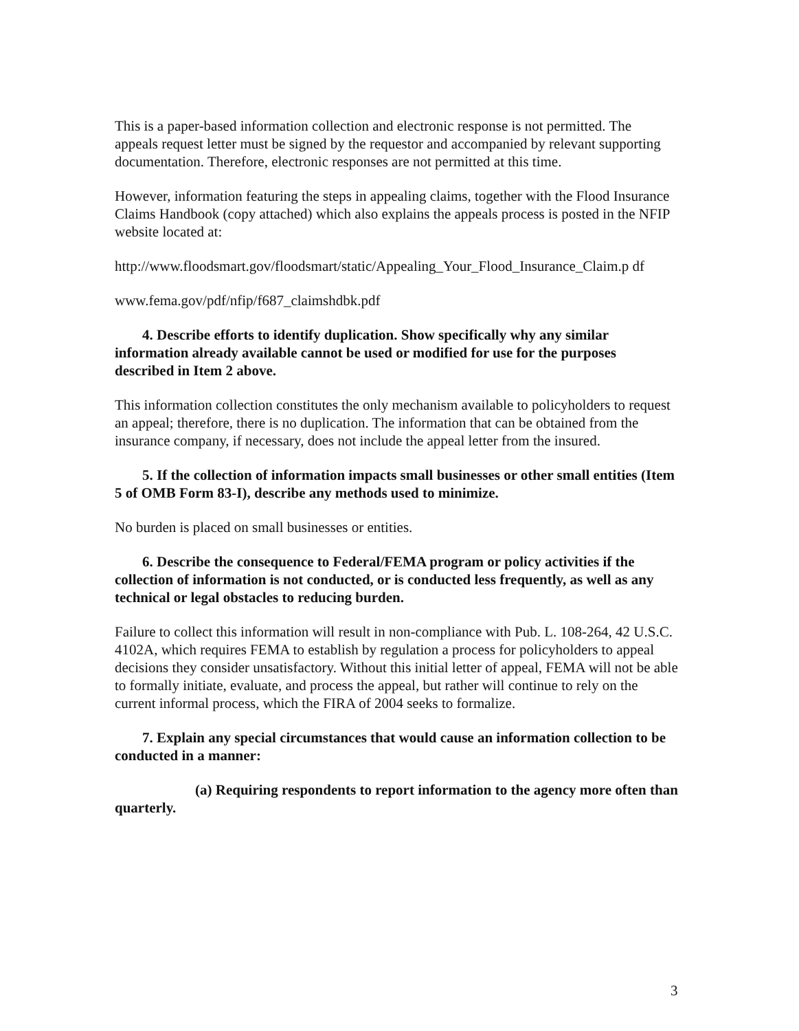This is a paper-based information collection and electronic response is not permitted. The appeals request letter must be signed by the requestor and accompanied by relevant supporting documentation. Therefore, electronic responses are not permitted at this time.
However, information featuring the steps in appealing claims, together with the Flood Insurance Claims Handbook (copy attached) which also explains the appeals process is posted in the NFIP website located at:
http://www.floodsmart.gov/floodsmart/static/Appealing_Your_Flood_Insurance_Claim.p df
www.fema.gov/pdf/nfip/f687_claimshdbk.pdf
4. Describe efforts to identify duplication. Show specifically why any similar information already available cannot be used or modified for use for the purposes described in Item 2 above.
This information collection constitutes the only mechanism available to policyholders to request an appeal; therefore, there is no duplication. The information that can be obtained from the insurance company, if necessary, does not include the appeal letter from the insured.
5. If the collection of information impacts small businesses or other small entities (Item 5 of OMB Form 83-I), describe any methods used to minimize.
No burden is placed on small businesses or entities.
6. Describe the consequence to Federal/FEMA program or policy activities if the collection of information is not conducted, or is conducted less frequently, as well as any technical or legal obstacles to reducing burden.
Failure to collect this information will result in non-compliance with Pub. L. 108-264, 42 U.S.C. 4102A, which requires FEMA to establish by regulation a process for policyholders to appeal decisions they consider unsatisfactory. Without this initial letter of appeal, FEMA will not be able to formally initiate, evaluate, and process the appeal, but rather will continue to rely on the current informal process, which the FIRA of 2004 seeks to formalize.
7. Explain any special circumstances that would cause an information collection to be conducted in a manner:
(a) Requiring respondents to report information to the agency more often than quarterly.
3